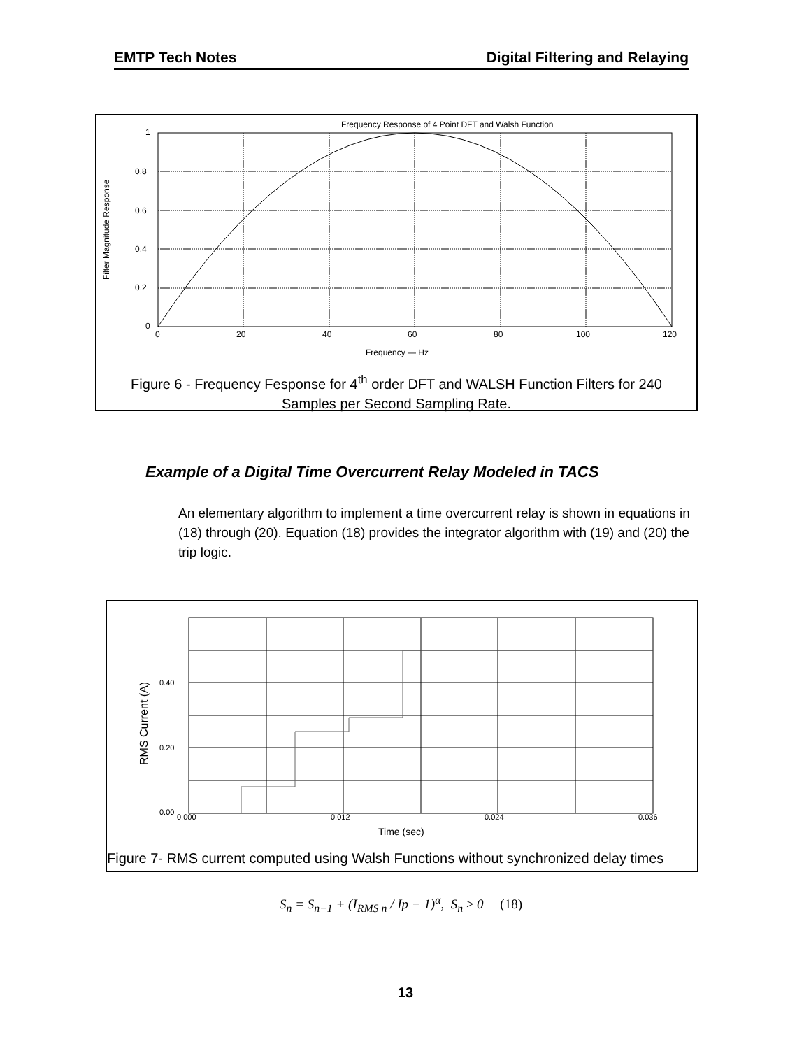EMTP Tech Notes Digital Filtering and Relaying
Frequency Response of 4 Point DFT and Walsh Function
1
0.8
0.6
0.4
0.2
0
0
20
40
60
80
100
120
Frequency — Hz
Filter Magnitude Response
Figure 6 - Frequency Fesponse for 4<sup>th</sup> order DFT and WALSH Function Filters for 240
Samples per Second Sampling Rate.
Example of a Digital Time Overcurrent Relay Modeled in TACS
An elementary algorithm to implement a time overcurrent relay is shown in equations in (18) through (20). Equation (18) provides the integrator algorithm with (19) and (20) the trip logic.
0.40
0.20
0.00
0.000
0.012
0.024
0.036
Time (sec)
RMS Current (A)
Figure 7- RMS current computed using Walsh Functions without synchronized delay times
S<sub>n</sub> = S<sub>n−1</sub> + (I<sub>RMS n</sub> / Ip − 1)<sup>α</sup>, S<sub>n</sub> ≥ 0 (18)
13